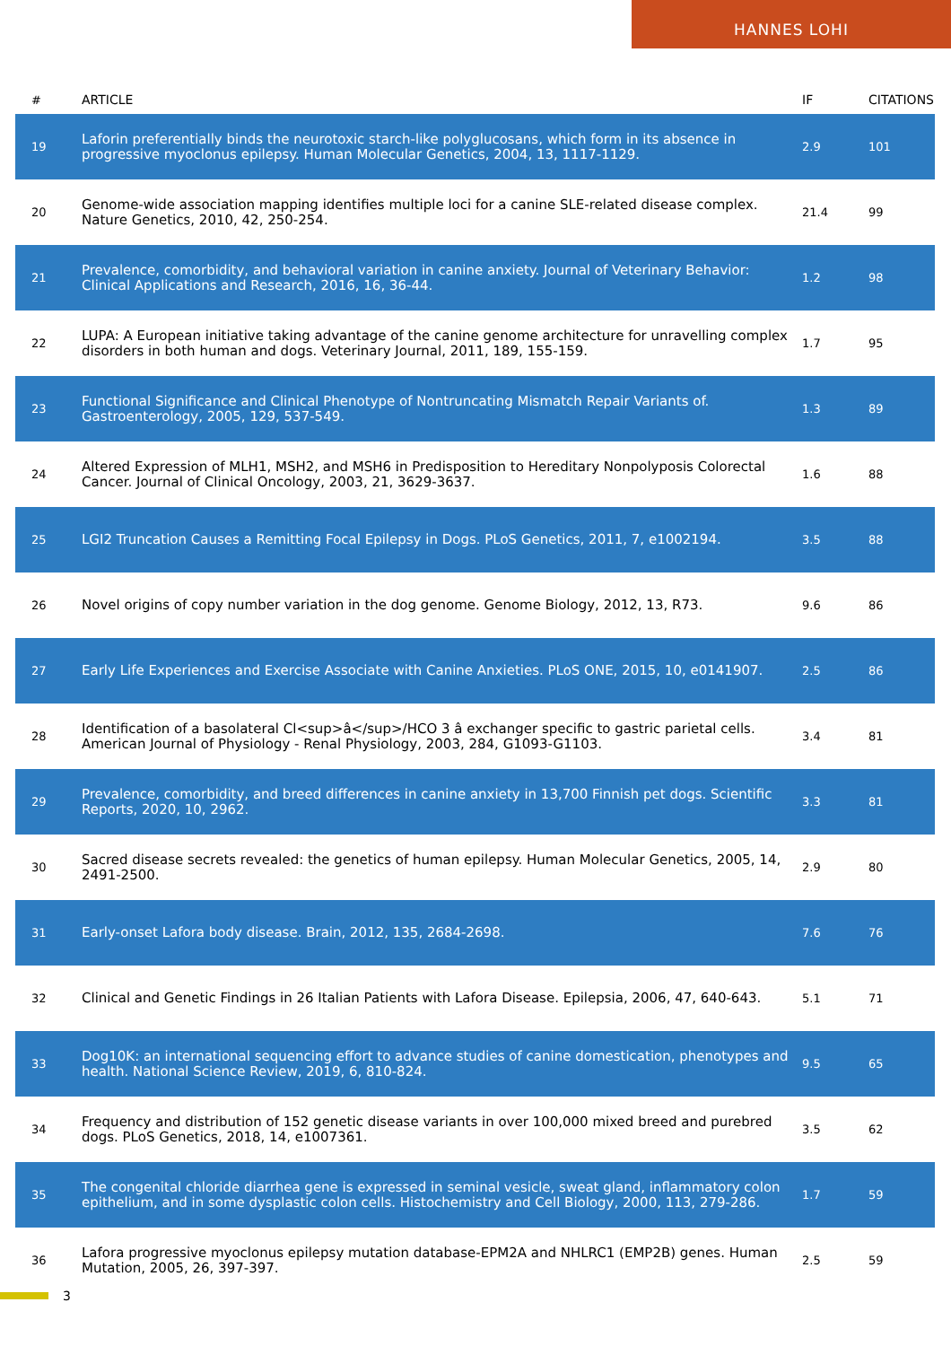HANNES LOHI
| # | ARTICLE | IF | CITATIONS |
| --- | --- | --- | --- |
| 19 | Laforin preferentially binds the neurotoxic starch-like polyglucosans, which form in its absence in progressive myoclonus epilepsy. Human Molecular Genetics, 2004, 13, 1117-1129. | 2.9 | 101 |
| 20 | Genome-wide association mapping identifies multiple loci for a canine SLE-related disease complex. Nature Genetics, 2010, 42, 250-254. | 21.4 | 99 |
| 21 | Prevalence, comorbidity, and behavioral variation in canine anxiety. Journal of Veterinary Behavior: Clinical Applications and Research, 2016, 16, 36-44. | 1.2 | 98 |
| 22 | LUPA: A European initiative taking advantage of the canine genome architecture for unravelling complex disorders in both human and dogs. Veterinary Journal, 2011, 189, 155-159. | 1.7 | 95 |
| 23 | Functional Significance and Clinical Phenotype of Nontruncating Mismatch Repair Variants of. Gastroenterology, 2005, 129, 537-549. | 1.3 | 89 |
| 24 | Altered Expression of MLH1, MSH2, and MSH6 in Predisposition to Hereditary Nonpolyposis Colorectal Cancer. Journal of Clinical Oncology, 2003, 21, 3629-3637. | 1.6 | 88 |
| 25 | LGI2 Truncation Causes a Remitting Focal Epilepsy in Dogs. PLoS Genetics, 2011, 7, e1002194. | 3.5 | 88 |
| 26 | Novel origins of copy number variation in the dog genome. Genome Biology, 2012, 13, R73. | 9.6 | 86 |
| 27 | Early Life Experiences and Exercise Associate with Canine Anxieties. PLoS ONE, 2015, 10, e0141907. | 2.5 | 86 |
| 28 | Identification of a basolateral Cl<sup>â</sup>/HCO 3 â exchanger specific to gastric parietal cells. American Journal of Physiology - Renal Physiology, 2003, 284, G1093-G1103. | 3.4 | 81 |
| 29 | Prevalence, comorbidity, and breed differences in canine anxiety in 13,700 Finnish pet dogs. Scientific Reports, 2020, 10, 2962. | 3.3 | 81 |
| 30 | Sacred disease secrets revealed: the genetics of human epilepsy. Human Molecular Genetics, 2005, 14, 2491-2500. | 2.9 | 80 |
| 31 | Early-onset Lafora body disease. Brain, 2012, 135, 2684-2698. | 7.6 | 76 |
| 32 | Clinical and Genetic Findings in 26 Italian Patients with Lafora Disease. Epilepsia, 2006, 47, 640-643. | 5.1 | 71 |
| 33 | Dog10K: an international sequencing effort to advance studies of canine domestication, phenotypes and health. National Science Review, 2019, 6, 810-824. | 9.5 | 65 |
| 34 | Frequency and distribution of 152 genetic disease variants in over 100,000 mixed breed and purebred dogs. PLoS Genetics, 2018, 14, e1007361. | 3.5 | 62 |
| 35 | The congenital chloride diarrhea gene is expressed in seminal vesicle, sweat gland, inflammatory colon epithelium, and in some dysplastic colon cells. Histochemistry and Cell Biology, 2000, 113, 279-286. | 1.7 | 59 |
| 36 | Lafora progressive myoclonus epilepsy mutation database-EPM2A and NHLRC1 (EMP2B) genes. Human Mutation, 2005, 26, 397-397. | 2.5 | 59 |
3